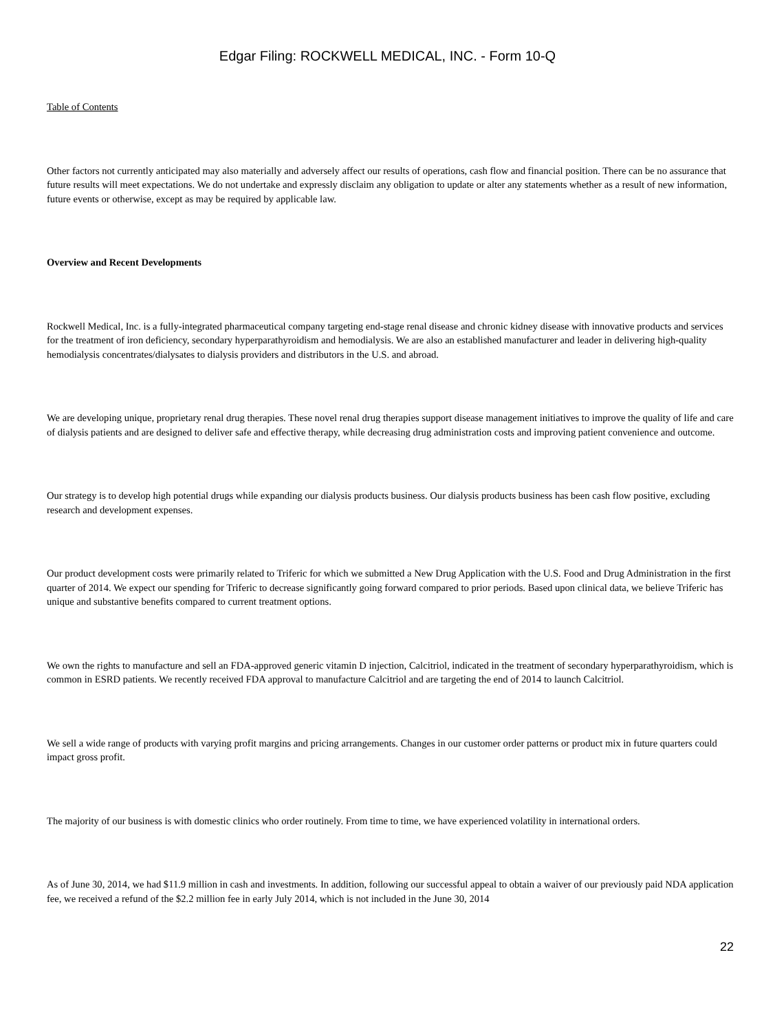Edgar Filing: ROCKWELL MEDICAL, INC. - Form 10-Q
Table of Contents
Other factors not currently anticipated may also materially and adversely affect our results of operations, cash flow and financial position. There can be no assurance that future results will meet expectations. We do not undertake and expressly disclaim any obligation to update or alter any statements whether as a result of new information, future events or otherwise, except as may be required by applicable law.
Overview and Recent Developments
Rockwell Medical, Inc. is a fully-integrated pharmaceutical company targeting end-stage renal disease and chronic kidney disease with innovative products and services for the treatment of iron deficiency, secondary hyperparathyroidism and hemodialysis. We are also an established manufacturer and leader in delivering high-quality hemodialysis concentrates/dialysates to dialysis providers and distributors in the U.S. and abroad.
We are developing unique, proprietary renal drug therapies. These novel renal drug therapies support disease management initiatives to improve the quality of life and care of dialysis patients and are designed to deliver safe and effective therapy, while decreasing drug administration costs and improving patient convenience and outcome.
Our strategy is to develop high potential drugs while expanding our dialysis products business. Our dialysis products business has been cash flow positive, excluding research and development expenses.
Our product development costs were primarily related to Triferic for which we submitted a New Drug Application with the U.S. Food and Drug Administration in the first quarter of 2014. We expect our spending for Triferic to decrease significantly going forward compared to prior periods. Based upon clinical data, we believe Triferic has unique and substantive benefits compared to current treatment options.
We own the rights to manufacture and sell an FDA-approved generic vitamin D injection, Calcitriol, indicated in the treatment of secondary hyperparathyroidism, which is common in ESRD patients. We recently received FDA approval to manufacture Calcitriol and are targeting the end of 2014 to launch Calcitriol.
We sell a wide range of products with varying profit margins and pricing arrangements. Changes in our customer order patterns or product mix in future quarters could impact gross profit.
The majority of our business is with domestic clinics who order routinely. From time to time, we have experienced volatility in international orders.
As of June 30, 2014, we had $11.9 million in cash and investments. In addition, following our successful appeal to obtain a waiver of our previously paid NDA application fee, we received a refund of the $2.2 million fee in early July 2014, which is not included in the June 30, 2014
22